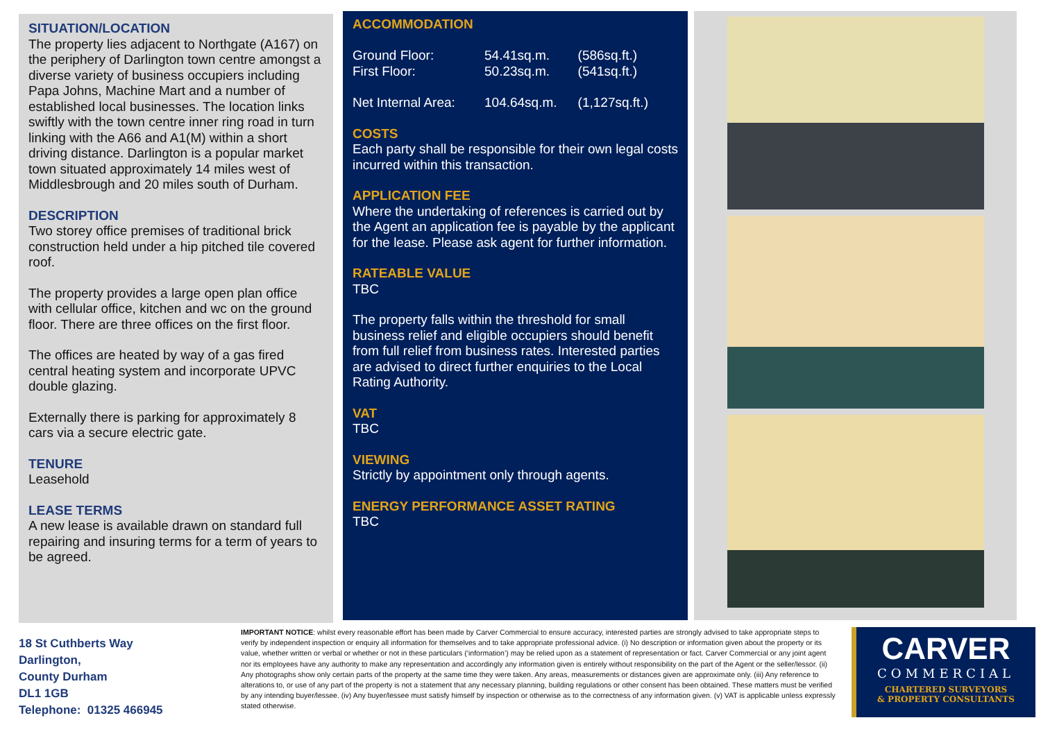SITUATION/LOCATION
The property lies adjacent to Northgate (A167) on the periphery of Darlington town centre amongst a diverse variety of business occupiers including Papa Johns, Machine Mart and a number of established local businesses. The location links swiftly with the town centre inner ring road in turn linking with the A66 and A1(M) within a short driving distance. Darlington is a popular market town situated approximately 14 miles west of Middlesbrough and 20 miles south of Durham.
DESCRIPTION
Two storey office premises of traditional brick construction held under a hip pitched tile covered roof.
The property provides a large open plan office with cellular office, kitchen and wc on the ground floor. There are three offices on the first floor.
The offices are heated by way of a gas fired central heating system and incorporate UPVC double glazing.
Externally there is parking for approximately 8 cars via a secure electric gate.
TENURE
Leasehold
LEASE TERMS
A new lease is available drawn on standard full repairing and insuring terms for a term of years to be agreed.
ACCOMMODATION
| Ground Floor: | 54.41sq.m. | (586sq.ft.) |
| First Floor: | 50.23sq.m. | (541sq.ft.) |
| Net Internal Area: | 104.64sq.m. | (1,127sq.ft.) |
COSTS
Each party shall be responsible for their own legal costs incurred within this transaction.
APPLICATION FEE
Where the undertaking of references is carried out by the Agent an application fee is payable by the applicant for the lease. Please ask agent for further information.
RATEABLE VALUE
TBC
The property falls within the threshold for small business relief and eligible occupiers should benefit from full relief from business rates. Interested parties are advised to direct further enquiries to the Local Rating Authority.
VAT
TBC
VIEWING
Strictly by appointment only through agents.
ENERGY PERFORMANCE ASSET RATING
TBC
18 St Cuthberts Way
Darlington,
County Durham
DL1 1GB
Telephone: 01325 466945
IMPORTANT NOTICE: whilst every reasonable effort has been made by Carver Commercial to ensure accuracy, interested parties are strongly advised to take appropriate steps to verify by independent inspection or enquiry all information for themselves and to take appropriate professional advice. (i) No description or information given about the property or its value, whether written or verbal or whether or not in these particulars (‘information’) may be relied upon as a statement of representation or fact. Carver Commercial or any joint agent nor its employees have any authority to make any representation and accordingly any information given is entirely without responsibility on the part of the Agent or the seller/lessor. (ii) Any photographs show only certain parts of the property at the same time they were taken. Any areas, measurements or distances given are approximate only. (iii) Any reference to alterations to, or use of any part of the property is not a statement that any necessary planning, building regulations or other consent has been obtained. These matters must be verified by any intending buyer/lessee. (iv) Any buyer/lessee must satisfy himself by inspection or otherwise as to the correctness of any information given. (v) VAT is applicable unless expressly stated otherwise.
CARVER
COMMERCIAL
CHARTERED SURVEYORS
& PROPERTY CONSULTANTS